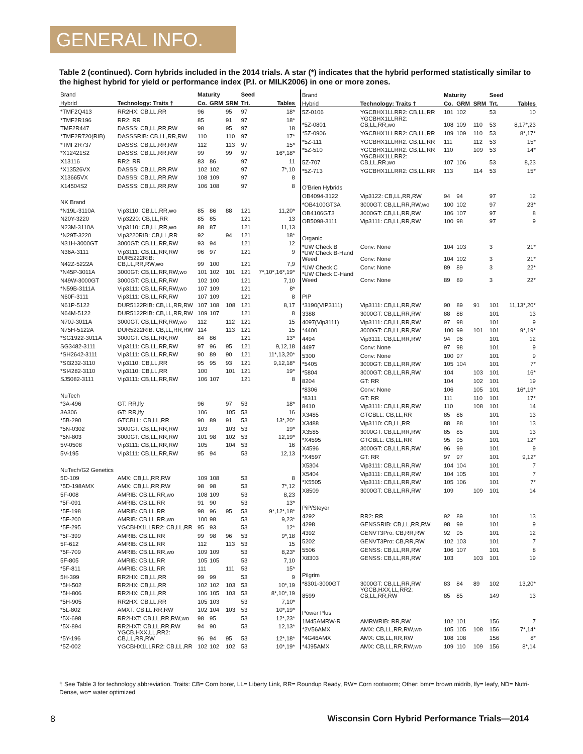GENERAL INFO.
Table 2 (continued). Corn hybrids included in the 2014 trials. A star (*) indicates that the hybrid performed statistically similar to the highest hybrid for yield or performance index (P.I. or MILK2006) in one or more zones.
| Brand | | Maturity | | | Seed | |
| --- | --- | --- | --- | --- | --- | --- |
| Hybrid | Technology: Traits † | Co. | GRM | SRM | Trt. | Tables |
| *TMF2Q413 | RR2HX: CB,LL,RR | 96 | | 95 | 97 | 18* |
| *TMF2R196 | RR2: RR | 85 | | 91 | 97 | 18* |
| TMF2R447 | DASSS: CB,LL,RR,RW | 98 | | 95 | 97 | 18 |
| *TMF2R720(RIB) | DASSSRIB: CB,LL,RR,RW | 110 | | 110 | 97 | 17* |
| *TMF2R737 | DASSS: CB,LL,RR,RW | 112 | | 113 | 97 | 15* |
| *X12421S2 | DASSS: CB,LL,RR,RW | 99 | | 99 | 97 | 16*,18* |
| X13116 | RR2: RR | 83 | 86 | | 97 | 11 |
| *X13526VX | DASSS: CB,LL,RR,RW | 102 | 102 | | 97 | 7*,10 |
| X13665VX | DASSS: CB,LL,RR,RW | 108 | 109 | | 97 | 8 |
| X14504S2 | DASSS: CB,LL,RR,RW | 106 | 108 | | 97 | 8 |
| NK Brand | | | | | | |
| *N19L-3110A | Vip3110: CB,LL,RR,wo | 85 | 86 | 88 | 121 | 11,20* |
| N20Y-3220 | Vip3220: CB,LL,RR | 85 | 85 | | 121 | 13 |
| N23M-3110A | Vip3110: CB,LL,RR,wo | 88 | 87 | | 121 | 11,13 |
| *N29T-3220 | Vip3220RIB: CB,LL,RR | 92 | | 94 | 121 | 18* |
| N31H-3000GT | 3000GT: CB,LL,RR,RW | 93 | 94 | | 121 | 12 |
| N36A-3111 | Vip3111: CB,LL,RR,RW | 96 | 97 | | 121 | 9 |
| N42Z-5222A | DUR5222RIB: CB,LL,RR,RW,wo | 99 | 100 | | 121 | 7,9 |
| *N45P-3011A | 3000GT: CB,LL,RR,RW,wo | 101 | 102 | 101 | 121 | 7*,10*,16*,19* |
| N49W-3000GT | 3000GT: CB,LL,RR,RW | 102 | 100 | | 121 | 7,10 |
| *N59B-3111A | Vip3111: CB,LL,RR,RW,wo | 107 | 109 | | 121 | 8* |
| N60F-3111 | Vip3111: CB,LL,RR,RW | 107 | 109 | | 121 | 8 |
| N61P-5122 | DUR5122RIB: CB,LL,RR,RW | 107 | 108 | 108 | 121 | 8,17 |
| N64M-5122 | DUR5122RIB: CB,LL,RR,RW | 109 | 107 | | 121 | 8 |
| N70J-3011A | 3000GT: CB,LL,RR,RW,wo | 112 | | 112 | 121 | 15 |
| N75H-5122A | DUR5222RIB: CB,LL,RR,RW | 114 | | 113 | 121 | 15 |
| *SG1922-3011A | 3000GT: CB,LL,RR,RW | 84 | 86 | | 121 | 13* |
| SG3482-3111 | Vip3111: CB,LL,RR,RW | 97 | 96 | 95 | 121 | 9,12,18 |
| *SH2642-3111 | Vip3111: CB,LL,RR,RW | 90 | 89 | 90 | 121 | 11*,13,20* |
| *SI3232-3110 | Vip3110: CB,LL,RR | 95 | 95 | 93 | 121 | 9,12,18* |
| *SI4282-3110 | Vip3110: CB,LL,RR | 100 | | 101 | 121 | 19* |
| SJ5082-3111 | Vip3111: CB,LL,RR,RW | 106 | 107 | | 121 | 8 |
| NuTech | | | | | | |
| *3A-496 | GT: RR,lfy | 96 | | 97 | 53 | 18* |
| 3A306 | GT: RR,lfy | 106 | | 105 | 53 | 16 |
| *5B-290 | GTCBLL: CB,LL,RR | 90 | 89 | 91 | 53 | 13*,20* |
| *5N-0302 | 3000GT: CB,LL,RR,RW | 103 | | 103 | 53 | 19* |
| *5N-803 | 3000GT: CB,LL,RR,RW | 101 | 98 | 102 | 53 | 12,19* |
| 5V-0508 | Vip3111: CB,LL,RR,RW | 105 | | 104 | 53 | 16 |
| 5V-195 | Vip3111: CB,LL,RR,RW | 95 | 94 | | 53 | 12,13 |
| NuTech/G2 Genetics | | | | | | |
| 5D-109 | AMX: CB,LL,RR,RW | 109 | 108 | | 53 | 8 |
| *5D-198AMX | AMX: CB,LL,RR,RW | 98 | 98 | | 53 | 7*,12 |
| 5F-008 | AMRIB: CB,LL,RR,wo | 108 | 109 | | 53 | 8,23 |
| *5F-091 | AMRIB: CB,LL,RR | 91 | 90 | | 53 | 13* |
| *5F-198 | AMRIB: CB,LL,RR | 98 | 96 | 95 | 53 | 9*,12*,18* |
| *5F-200 | AMRIB: CB,LL,RR,wo | 100 | 98 | | 53 | 9,23* |
| *5F-295 | YGCBHX1LLRR2: CB,LL,RR | 95 | 93 | | 53 | 12* |
| *5F-399 | AMRIB: CB,LL,RR | 99 | 98 | 96 | 53 | 9*,18 |
| 5F-612 | AMRIB: CB,LL,RR | 112 | | 113 | 53 | 15 |
| *5F-709 | AMRIB: CB,LL,RR,wo | 109 | 109 | | 53 | 8,23* |
| 5F-805 | AMRIB: CB,LL,RR | 105 | 105 | | 53 | 7,10 |
| *5F-811 | AMRIB: CB,LL,RR | 111 | | 111 | 53 | 15* |
| 5H-399 | RR2HX: CB,LL,RR | 99 | 99 | | 53 | 9 |
| *5H-502 | RR2HX: CB,LL,RR | 102 | 102 | 103 | 53 | 10*,19 |
| *5H-806 | RR2HX: CB,LL,RR | 106 | 105 | 103 | 53 | 8*,10*,19 |
| *5H-905 | RR2HX: CB,LL,RR | 105 | 103 | | 53 | 7,10* |
| *5L-802 | AMXT: CB,LL,RR,RW | 102 | 104 | 103 | 53 | 10*,19* |
| *5X-698 | RR2HXT: CB,LL,RR,RW,wo | 98 | 95 | | 53 | 12*,23* |
| *5X-894 | RR2HXT: CB,LL,RR,RW | 94 | 90 | | 53 | 12,13* |
| *5Y-196 | YGCB,HXX,LL,RR2: CB,LL,RR,RW | 96 | 94 | 95 | 53 | 12*,18* |
| *5Z-002 | YGCBHX1LLRR2: CB,LL,RR | 102 | 102 | 102 | 53 | 10*,19* |
| Brand | | Maturity | | | Seed | |
| --- | --- | --- | --- | --- | --- | --- |
| Hybrid | Technology: Traits † | Co. | GRM | SRM | Trt. | Tables |
| 5Z-0106 | YGCBHX1LLRR2: CB,LL,RR | 101 | 102 | | 53 | 10 |
| *5Z-0801 | YGCBHX1LLRR2: CB,LL,RR,wo | 108 | 109 | 110 | 53 | 8,17*,23 |
| *5Z-0906 | YGCBHX1LLRR2: CB,LL,RR | 109 | 109 | 110 | 53 | 8*,17* |
| *5Z-111 | YGCBHX1LLRR2: CB,LL,RR | 111 | | 112 | 53 | 15* |
| *5Z-510 | YGCBHX1LLRR2: CB,LL,RR | 110 | | 109 | 53 | 14* |
| 5Z-707 | YGCBHX1LLRR2: CB,LL,RR,wo | 107 | 106 | | 53 | 8,23 |
| *5Z-713 | YGCBHX1LLRR2: CB,LL,RR | 113 | | 114 | 53 | 15* |
| O'Brien Hybrids | | | | | | |
| OB4094-3122 | Vip3122: CB,LL,RR,RW | 94 | 94 | | 97 | 12 |
| *OB4100GT3A | 3000GT: CB,LL,RR,RW,wo | 100 | 102 | | 97 | 23* |
| OB4106GT3 | 3000GT: CB,LL,RR,RW | 106 | 107 | | 97 | 8 |
| OB5098-3111 | Vip3111: CB,LL,RR,RW | 100 | 98 | | 97 | 9 |
| Organic | | | | | | |
| *UW Check B | Conv: None | 104 | 103 | | 3 | 21* |
| *UW Check B-Hand Weed | Conv: None | 104 | 102 | | 3 | 21* |
| *UW Check C | Conv: None | 89 | 89 | | 3 | 22* |
| *UW Check C-Hand Weed | Conv: None | 89 | 89 | | 3 | 22* |
| PIP | | | | | | |
| *3190(VIP3111) | Vip3111: CB,LL,RR,RW | 90 | 89 | 91 | 101 | 11,13*,20* |
| 3388 | 3000GT: CB,LL,RR,RW | 88 | 88 | | 101 | 13 |
| 4097(Vip3111) | Vip3111: CB,LL,RR,RW | 97 | 98 | | 101 | 9 |
| *4400 | 3000GT: CB,LL,RR,RW | 100 | 99 | 101 | 101 | 9*,19* |
| 4494 | Vip3111: CB,LL,RR,RW | 94 | 96 | | 101 | 12 |
| 4497 | Conv: None | 97 | 98 | | 101 | 9 |
| 5300 | Conv: None | 100 | 97 | | 101 | 9 |
| *5405 | 3000GT: CB,LL,RR,RW | 105 | 104 | | 101 | 7* |
| *5804 | 3000GT: CB,LL,RR,RW | 104 | | 103 | 101 | 16* |
| 8204 | GT: RR | 104 | | 102 | 101 | 19 |
| *8306 | Conv: None | 106 | | 105 | 101 | 16*,19* |
| *8311 | GT: RR | 111 | | 110 | 101 | 17* |
| 8410 | Vip3111: CB,LL,RR,RW | 110 | | 108 | 101 | 14 |
| X3485 | GTCBLL: CB,LL,RR | 85 | 86 | | 101 | 13 |
| X3488 | Vip3110: CB,LL,RR | 88 | 88 | | 101 | 13 |
| X3585 | 3000GT: CB,LL,RR,RW | 85 | 85 | | 101 | 13 |
| *X4595 | GTCBLL: CB,LL,RR | 95 | 95 | | 101 | 12* |
| X4596 | 3000GT: CB,LL,RR,RW | 96 | 99 | | 101 | 9 |
| *X4597 | GT: RR | 97 | 97 | | 101 | 9,12* |
| X5304 | Vip3111: CB,LL,RR,RW | 104 | 104 | | 101 | 7 |
| X5404 | Vip3111: CB,LL,RR,RW | 104 | 105 | | 101 | 7 |
| *X5505 | Vip3111: CB,LL,RR,RW | 105 | 106 | | 101 | 7* |
| X8509 | 3000GT: CB,LL,RR,RW | 109 | | 109 | 101 | 14 |
| PiP/Steyer | | | | | | |
| 4292 | RR2: RR | 92 | 89 | | 101 | 13 |
| 4298 | GENSSRIB: CB,LL,RR,RW | 98 | 99 | | 101 | 9 |
| 4392 | GENVT3Pro: CB,RR,RW | 92 | 95 | | 101 | 12 |
| 5202 | GENVT3Pro: CB,RR,RW | 102 | 103 | | 101 | 7 |
| 5506 | GENSS: CB,LL,RR,RW | 106 | 107 | | 101 | 8 |
| X8303 | GENSS: CB,LL,RR,RW | 103 | | 103 | 101 | 19 |
| Pilgrim | | | | | | |
| *8301-3000GT | 3000GT: CB,LL,RR,RW | 83 | 84 | 89 | 102 | 13,20* |
| 8599 | YGCB,HXX,LL,RR2: CB,LL,RR,RW | 85 | 85 | | 149 | 13 |
| Power Plus | | | | | | |
| 1M45AMRW-R | AMRWRIB: RR,RW | 102 | 101 | | 156 | 7 |
| *2V56AMX | AMX: CB,LL,RR,RW,wo | 105 | 105 | 108 | 156 | 7*,14* |
| *4G46AMX | AMX: CB,LL,RR,RW | 108 | 108 | | 156 | 8* |
| *4J95AMX | AMX: CB,LL,RR,RW,wo | 109 | 110 | 109 | 156 | 8*,14 |
† See Table 3 for technology abbreviation. Traits: CB= Corn borer, LL= Liberty Link, RR= Roundup Ready, RW= Corn rootworm; Other: bmr= brown midrib, lfy= leafy, ND= Nutri-Dense, wo= water optimized
8
Wisconsin Corn Hybrid Performance Trials—2014